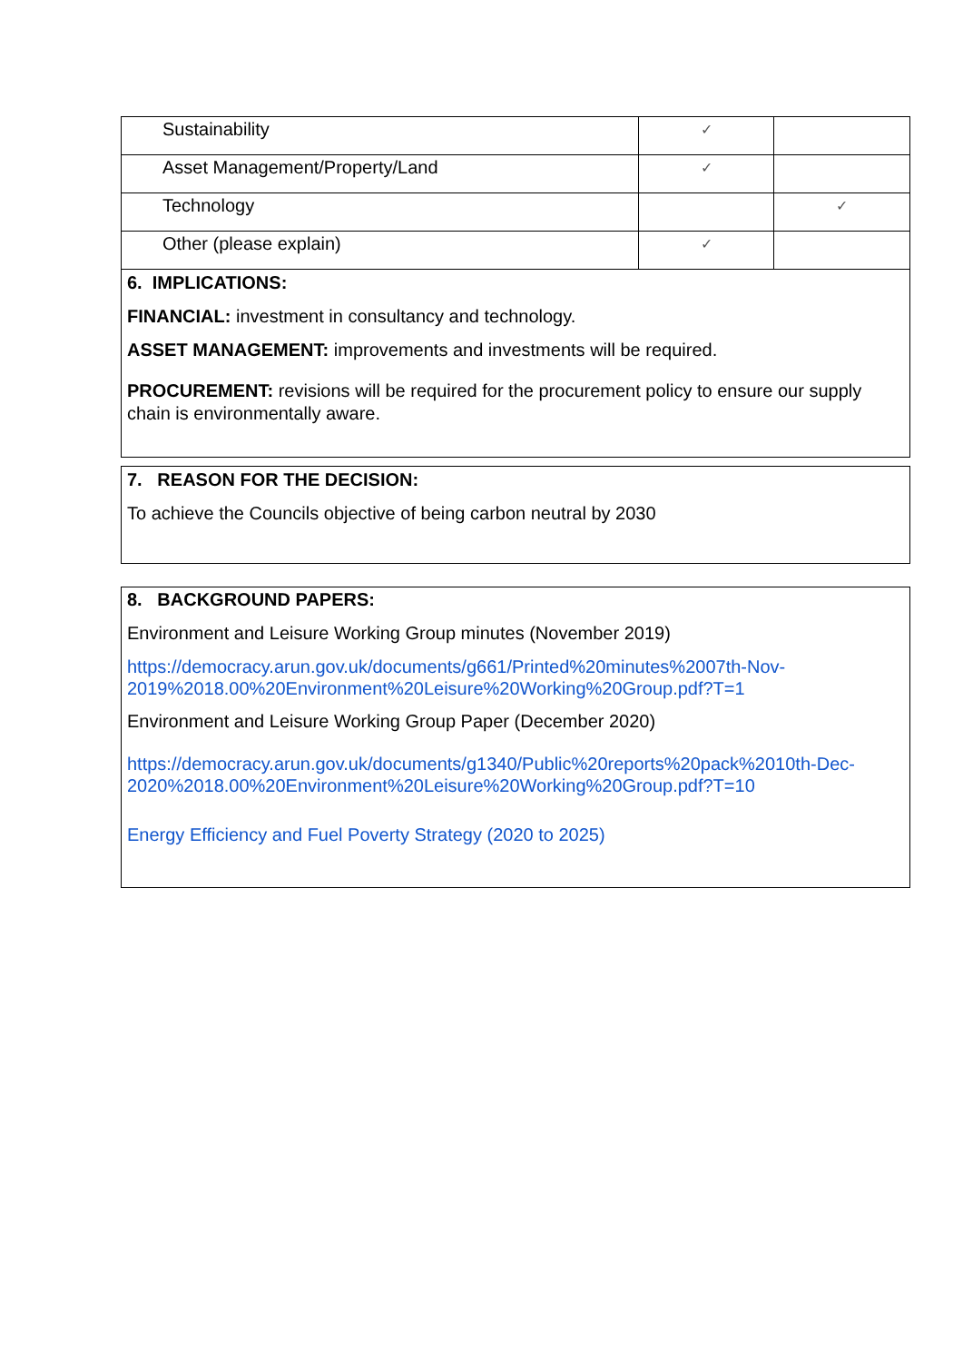| Sustainability | ✓ | |
| Asset Management/Property/Land | ✓ | |
| Technology | | ✓ |
| Other (please explain) | ✓ | |
| 6. IMPLICATIONS: FINANCIAL: investment in consultancy and technology. ASSET MANAGEMENT: improvements and investments will be required. PROCUREMENT: revisions will be required for the procurement policy to ensure our supply chain is environmentally aware. | | |
7. REASON FOR THE DECISION:
To achieve the Councils objective of being carbon neutral by 2030
8. BACKGROUND PAPERS:
Environment and Leisure Working Group minutes (November 2019)
https://democracy.arun.gov.uk/documents/g661/Printed%20minutes%2007th-Nov-2019%2018.00%20Environment%20Leisure%20Working%20Group.pdf?T=1
Environment and Leisure Working Group Paper (December 2020)
https://democracy.arun.gov.uk/documents/g1340/Public%20reports%20pack%2010th-Dec-2020%2018.00%20Environment%20Leisure%20Working%20Group.pdf?T=10
Energy Efficiency and Fuel Poverty Strategy (2020 to 2025)